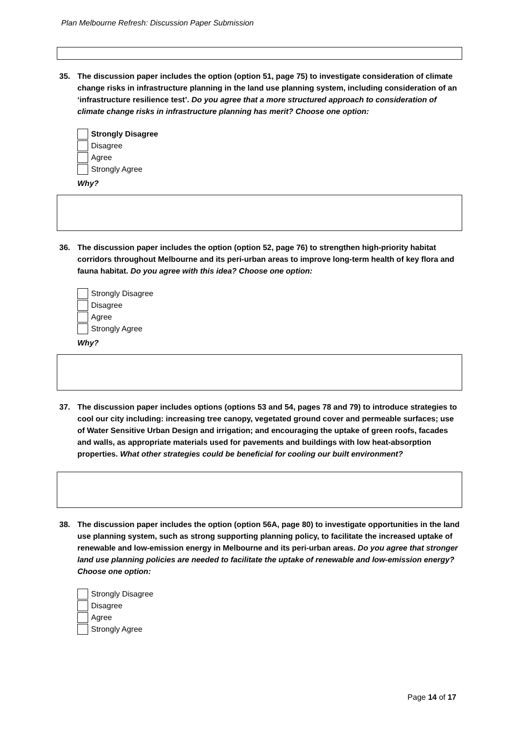Plan Melbourne Refresh: Discussion Paper Submission
35. The discussion paper includes the option (option 51, page 75) to investigate consideration of climate change risks in infrastructure planning in the land use planning system, including consideration of an ‘infrastructure resilience test’. Do you agree that a more structured approach to consideration of climate change risks in infrastructure planning has merit? Choose one option:
Strongly Disagree
Disagree
Agree
Strongly Agree
Why?
36. The discussion paper includes the option (option 52, page 76) to strengthen high-priority habitat corridors throughout Melbourne and its peri-urban areas to improve long-term health of key flora and fauna habitat. Do you agree with this idea? Choose one option:
Strongly Disagree
Disagree
Agree
Strongly Agree
Why?
37. The discussion paper includes options (options 53 and 54, pages 78 and 79) to introduce strategies to cool our city including: increasing tree canopy, vegetated ground cover and permeable surfaces; use of Water Sensitive Urban Design and irrigation; and encouraging the uptake of green roofs, facades and walls, as appropriate materials used for pavements and buildings with low heat-absorption properties. What other strategies could be beneficial for cooling our built environment?
38. The discussion paper includes the option (option 56A, page 80) to investigate opportunities in the land use planning system, such as strong supporting planning policy, to facilitate the increased uptake of renewable and low-emission energy in Melbourne and its peri-urban areas. Do you agree that stronger land use planning policies are needed to facilitate the uptake of renewable and low-emission energy? Choose one option:
Strongly Disagree
Disagree
Agree
Strongly Agree
Page 14 of 17